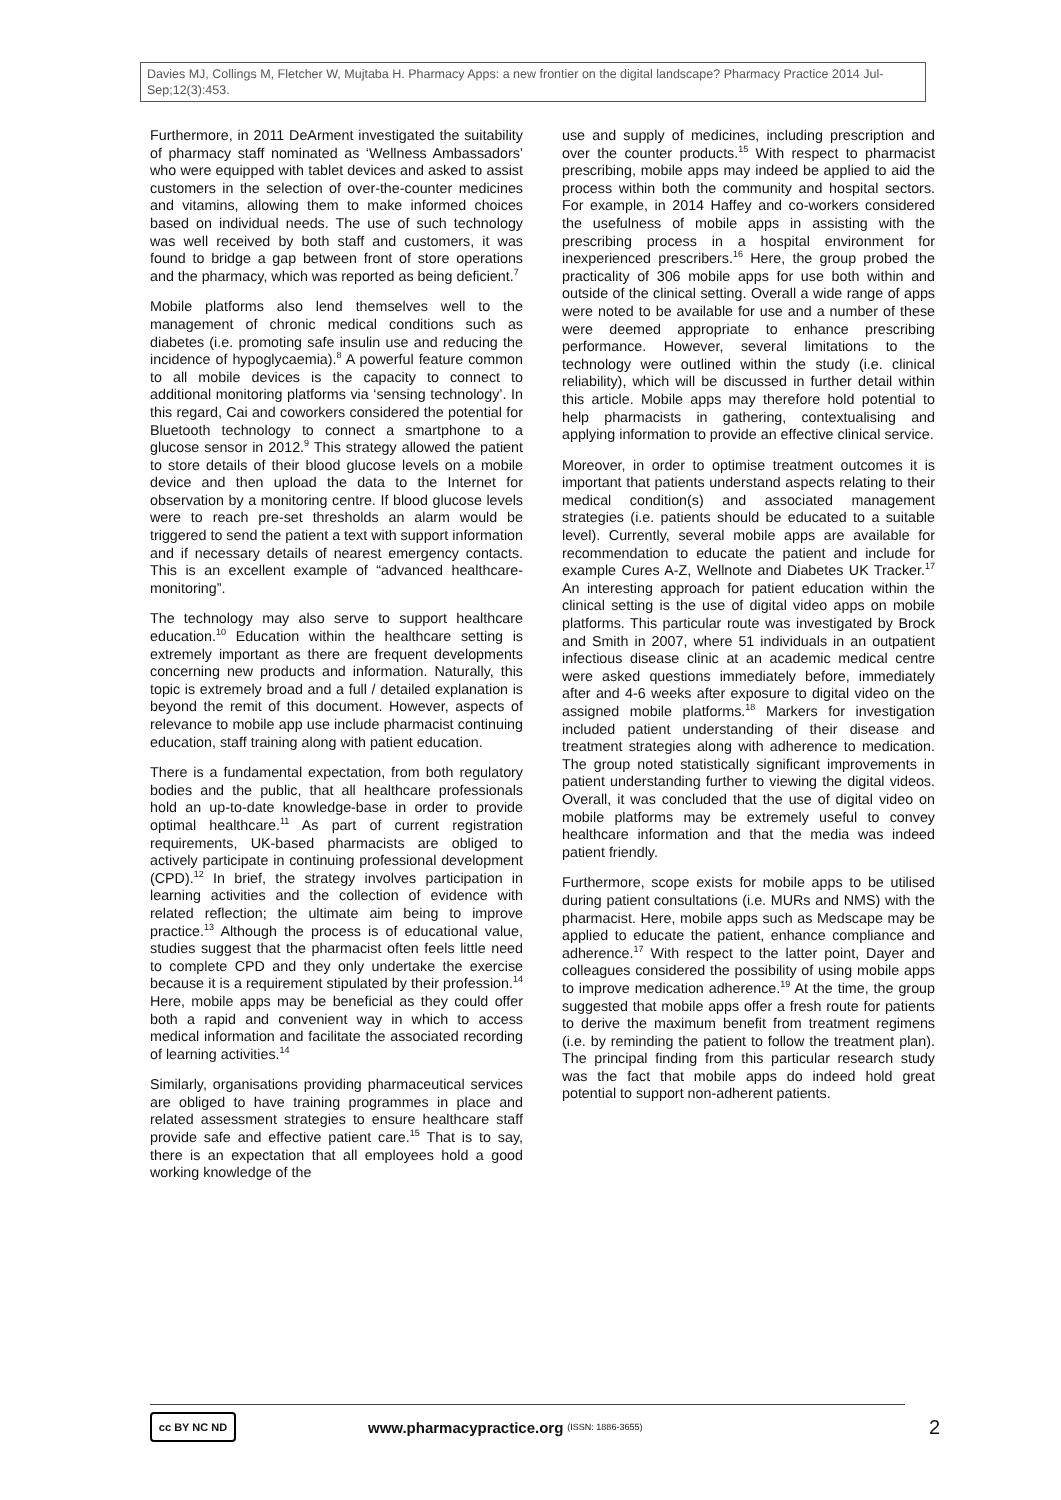Davies MJ, Collings M, Fletcher W, Mujtaba H. Pharmacy Apps: a new frontier on the digital landscape? Pharmacy Practice 2014 Jul-Sep;12(3):453.
Furthermore, in 2011 DeArment investigated the suitability of pharmacy staff nominated as ‘Wellness Ambassadors’ who were equipped with tablet devices and asked to assist customers in the selection of over-the-counter medicines and vitamins, allowing them to make informed choices based on individual needs. The use of such technology was well received by both staff and customers, it was found to bridge a gap between front of store operations and the pharmacy, which was reported as being deficient.<sup>7</sup>
Mobile platforms also lend themselves well to the management of chronic medical conditions such as diabetes (i.e. promoting safe insulin use and reducing the incidence of hypoglycaemia).<sup>8</sup> A powerful feature common to all mobile devices is the capacity to connect to additional monitoring platforms via ‘sensing technology’. In this regard, Cai and coworkers considered the potential for Bluetooth technology to connect a smartphone to a glucose sensor in 2012.<sup>9</sup> This strategy allowed the patient to store details of their blood glucose levels on a mobile device and then upload the data to the Internet for observation by a monitoring centre. If blood glucose levels were to reach pre-set thresholds an alarm would be triggered to send the patient a text with support information and if necessary details of nearest emergency contacts. This is an excellent example of “advanced healthcare-monitoring”.
The technology may also serve to support healthcare education.<sup>10</sup> Education within the healthcare setting is extremely important as there are frequent developments concerning new products and information. Naturally, this topic is extremely broad and a full / detailed explanation is beyond the remit of this document. However, aspects of relevance to mobile app use include pharmacist continuing education, staff training along with patient education.
There is a fundamental expectation, from both regulatory bodies and the public, that all healthcare professionals hold an up-to-date knowledge-base in order to provide optimal healthcare.<sup>11</sup> As part of current registration requirements, UK-based pharmacists are obliged to actively participate in continuing professional development (CPD).<sup>12</sup> In brief, the strategy involves participation in learning activities and the collection of evidence with related reflection; the ultimate aim being to improve practice.<sup>13</sup> Although the process is of educational value, studies suggest that the pharmacist often feels little need to complete CPD and they only undertake the exercise because it is a requirement stipulated by their profession.<sup>14</sup> Here, mobile apps may be beneficial as they could offer both a rapid and convenient way in which to access medical information and facilitate the associated recording of learning activities.<sup>14</sup>
Similarly, organisations providing pharmaceutical services are obliged to have training programmes in place and related assessment strategies to ensure healthcare staff provide safe and effective patient care.<sup>15</sup> That is to say, there is an expectation that all employees hold a good working knowledge of the
use and supply of medicines, including prescription and over the counter products.<sup>15</sup> With respect to pharmacist prescribing, mobile apps may indeed be applied to aid the process within both the community and hospital sectors. For example, in 2014 Haffey and co-workers considered the usefulness of mobile apps in assisting with the prescribing process in a hospital environment for inexperienced prescribers.<sup>16</sup> Here, the group probed the practicality of 306 mobile apps for use both within and outside of the clinical setting. Overall a wide range of apps were noted to be available for use and a number of these were deemed appropriate to enhance prescribing performance. However, several limitations to the technology were outlined within the study (i.e. clinical reliability), which will be discussed in further detail within this article. Mobile apps may therefore hold potential to help pharmacists in gathering, contextualising and applying information to provide an effective clinical service.
Moreover, in order to optimise treatment outcomes it is important that patients understand aspects relating to their medical condition(s) and associated management strategies (i.e. patients should be educated to a suitable level). Currently, several mobile apps are available for recommendation to educate the patient and include for example Cures A-Z, Wellnote and Diabetes UK Tracker.<sup>17</sup> An interesting approach for patient education within the clinical setting is the use of digital video apps on mobile platforms. This particular route was investigated by Brock and Smith in 2007, where 51 individuals in an outpatient infectious disease clinic at an academic medical centre were asked questions immediately before, immediately after and 4-6 weeks after exposure to digital video on the assigned mobile platforms.<sup>18</sup> Markers for investigation included patient understanding of their disease and treatment strategies along with adherence to medication. The group noted statistically significant improvements in patient understanding further to viewing the digital videos. Overall, it was concluded that the use of digital video on mobile platforms may be extremely useful to convey healthcare information and that the media was indeed patient friendly.
Furthermore, scope exists for mobile apps to be utilised during patient consultations (i.e. MURs and NMS) with the pharmacist. Here, mobile apps such as Medscape may be applied to educate the patient, enhance compliance and adherence.<sup>17</sup> With respect to the latter point, Dayer and colleagues considered the possibility of using mobile apps to improve medication adherence.<sup>19</sup> At the time, the group suggested that mobile apps offer a fresh route for patients to derive the maximum benefit from treatment regimens (i.e. by reminding the patient to follow the treatment plan). The principal finding from this particular research study was the fact that mobile apps do indeed hold great potential to support non-adherent patients.
cc BY NC ND
www.pharmacypractice.org (ISSN: 1886-3655) 2